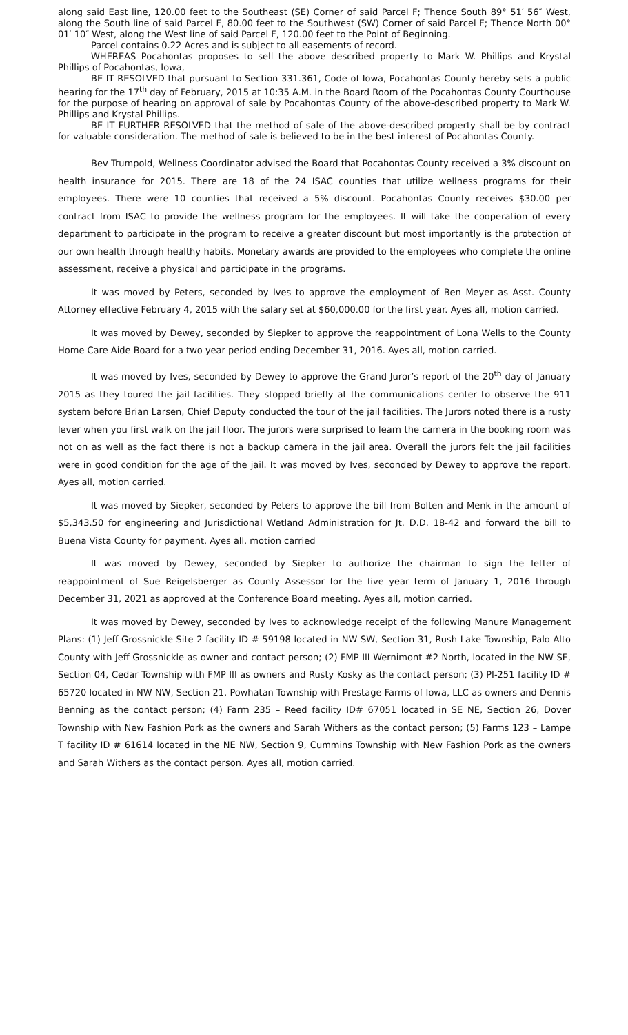along said East line, 120.00 feet to the Southeast (SE) Corner of said Parcel F; Thence South 89° 51′ 56″ West, along the South line of said Parcel F, 80.00 feet to the Southwest (SW) Corner of said Parcel F; Thence North 00° 01′ 10″ West, along the West line of said Parcel F, 120.00 feet to the Point of Beginning.
Parcel contains 0.22 Acres and is subject to all easements of record.
WHEREAS Pocahontas proposes to sell the above described property to Mark W. Phillips and Krystal Phillips of Pocahontas, Iowa,
BE IT RESOLVED that pursuant to Section 331.361, Code of Iowa, Pocahontas County hereby sets a public hearing for the 17<sup>th</sup> day of February, 2015 at 10:35 A.M. in the Board Room of the Pocahontas County Courthouse for the purpose of hearing on approval of sale by Pocahontas County of the above-described property to Mark W. Phillips and Krystal Phillips.
BE IT FURTHER RESOLVED that the method of sale of the above-described property shall be by contract for valuable consideration. The method of sale is believed to be in the best interest of Pocahontas County.
Bev Trumpold, Wellness Coordinator advised the Board that Pocahontas County received a 3% discount on health insurance for 2015. There are 18 of the 24 ISAC counties that utilize wellness programs for their employees. There were 10 counties that received a 5% discount. Pocahontas County receives $30.00 per contract from ISAC to provide the wellness program for the employees. It will take the cooperation of every department to participate in the program to receive a greater discount but most importantly is the protection of our own health through healthy habits. Monetary awards are provided to the employees who complete the online assessment, receive a physical and participate in the programs.
It was moved by Peters, seconded by Ives to approve the employment of Ben Meyer as Asst. County Attorney effective February 4, 2015 with the salary set at $60,000.00 for the first year. Ayes all, motion carried.
It was moved by Dewey, seconded by Siepker to approve the reappointment of Lona Wells to the County Home Care Aide Board for a two year period ending December 31, 2016. Ayes all, motion carried.
It was moved by Ives, seconded by Dewey to approve the Grand Juror’s report of the 20<sup>th</sup> day of January 2015 as they toured the jail facilities. They stopped briefly at the communications center to observe the 911 system before Brian Larsen, Chief Deputy conducted the tour of the jail facilities. The Jurors noted there is a rusty lever when you first walk on the jail floor. The jurors were surprised to learn the camera in the booking room was not on as well as the fact there is not a backup camera in the jail area. Overall the jurors felt the jail facilities were in good condition for the age of the jail. It was moved by Ives, seconded by Dewey to approve the report. Ayes all, motion carried.
It was moved by Siepker, seconded by Peters to approve the bill from Bolten and Menk in the amount of $5,343.50 for engineering and Jurisdictional Wetland Administration for Jt. D.D. 18-42 and forward the bill to Buena Vista County for payment. Ayes all, motion carried
It was moved by Dewey, seconded by Siepker to authorize the chairman to sign the letter of reappointment of Sue Reigelsberger as County Assessor for the five year term of January 1, 2016 through December 31, 2021 as approved at the Conference Board meeting. Ayes all, motion carried.
It was moved by Dewey, seconded by Ives to acknowledge receipt of the following Manure Management Plans: (1) Jeff Grossnickle Site 2 facility ID # 59198 located in NW SW, Section 31, Rush Lake Township, Palo Alto County with Jeff Grossnickle as owner and contact person; (2) FMP III Wernimont #2 North, located in the NW SE, Section 04, Cedar Township with FMP III as owners and Rusty Kosky as the contact person; (3) PI-251 facility ID # 65720 located in NW NW, Section 21, Powhatan Township with Prestage Farms of Iowa, LLC as owners and Dennis Benning as the contact person; (4) Farm 235 – Reed facility ID# 67051 located in SE NE, Section 26, Dover Township with New Fashion Pork as the owners and Sarah Withers as the contact person; (5) Farms 123 – Lampe T facility ID # 61614 located in the NE NW, Section 9, Cummins Township with New Fashion Pork as the owners and Sarah Withers as the contact person. Ayes all, motion carried.